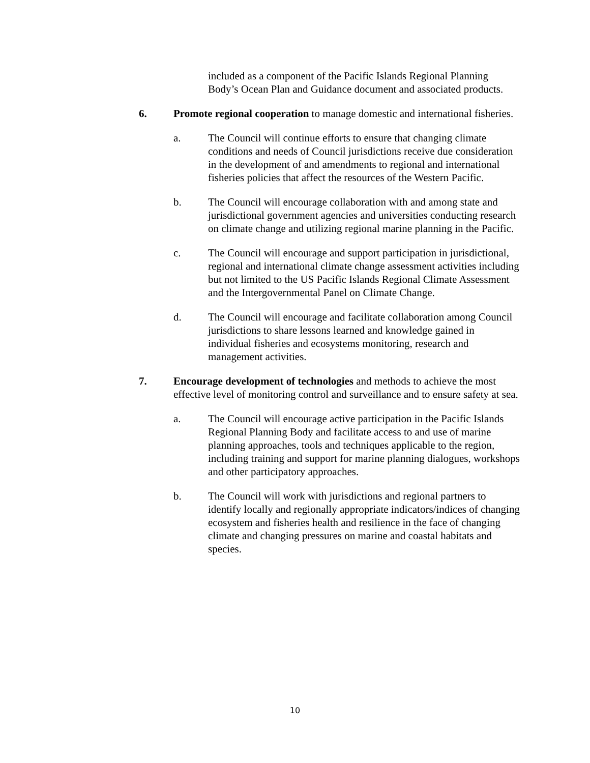included as a component of the Pacific Islands Regional Planning Body’s Ocean Plan and Guidance document and associated products.
6. Promote regional cooperation to manage domestic and international fisheries.
a. The Council will continue efforts to ensure that changing climate conditions and needs of Council jurisdictions receive due consideration in the development of and amendments to regional and international fisheries policies that affect the resources of the Western Pacific.
b. The Council will encourage collaboration with and among state and jurisdictional government agencies and universities conducting research on climate change and utilizing regional marine planning in the Pacific.
c. The Council will encourage and support participation in jurisdictional, regional and international climate change assessment activities including but not limited to the US Pacific Islands Regional Climate Assessment and the Intergovernmental Panel on Climate Change.
d. The Council will encourage and facilitate collaboration among Council jurisdictions to share lessons learned and knowledge gained in individual fisheries and ecosystems monitoring, research and management activities.
7. Encourage development of technologies and methods to achieve the most effective level of monitoring control and surveillance and to ensure safety at sea.
a. The Council will encourage active participation in the Pacific Islands Regional Planning Body and facilitate access to and use of marine planning approaches, tools and techniques applicable to the region, including training and support for marine planning dialogues, workshops and other participatory approaches.
b. The Council will work with jurisdictions and regional partners to identify locally and regionally appropriate indicators/indices of changing ecosystem and fisheries health and resilience in the face of changing climate and changing pressures on marine and coastal habitats and species.
10